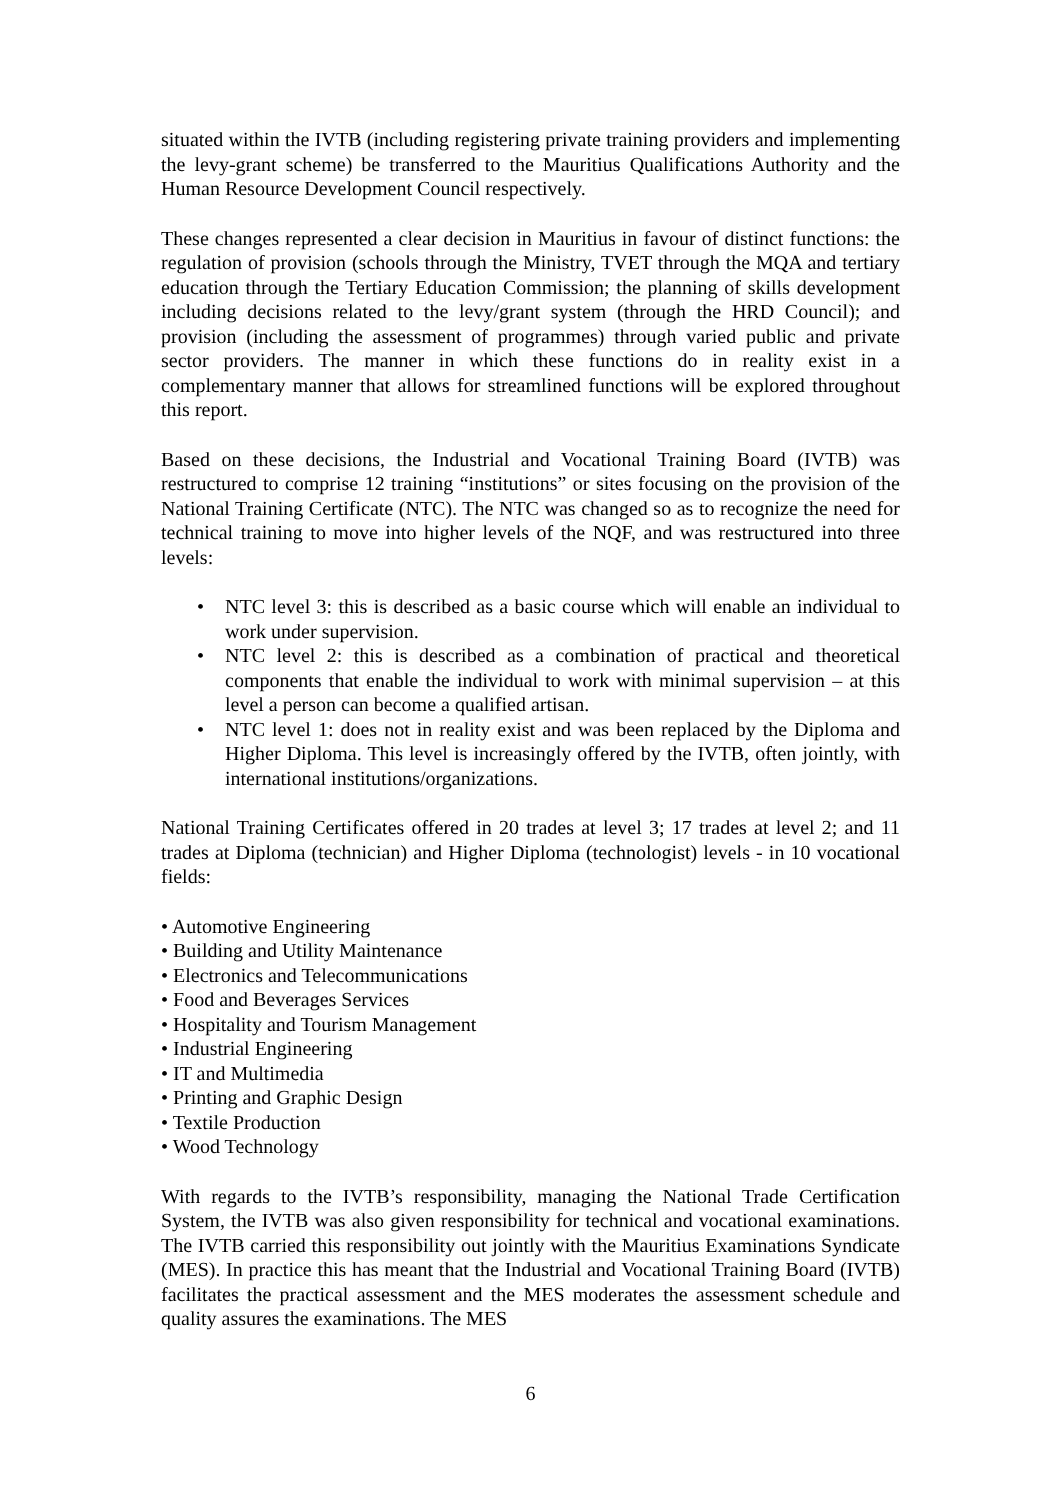situated within the IVTB (including registering private training providers and implementing the levy-grant scheme) be transferred to the Mauritius Qualifications Authority and the Human Resource Development Council respectively.
These changes represented a clear decision in Mauritius in favour of distinct functions: the regulation of provision (schools through the Ministry, TVET through the MQA and tertiary education through the Tertiary Education Commission; the planning of skills development including decisions related to the levy/grant system (through the HRD Council); and provision (including the assessment of programmes) through varied public and private sector providers. The manner in which these functions do in reality exist in a complementary manner that allows for streamlined functions will be explored throughout this report.
Based on these decisions, the Industrial and Vocational Training Board (IVTB) was restructured to comprise 12 training “institutions” or sites focusing on the provision of the National Training Certificate (NTC). The NTC was changed so as to recognize the need for technical training to move into higher levels of the NQF, and was restructured into three levels:
• NTC level 3: this is described as a basic course which will enable an individual to work under supervision.
• NTC level 2: this is described as a combination of practical and theoretical components that enable the individual to work with minimal supervision – at this level a person can become a qualified artisan.
• NTC level 1: does not in reality exist and was been replaced by the Diploma and Higher Diploma. This level is increasingly offered by the IVTB, often jointly, with international institutions/organizations.
National Training Certificates offered in 20 trades at level 3; 17 trades at level 2; and 11 trades at Diploma (technician) and Higher Diploma (technologist) levels - in 10 vocational fields:
• Automotive Engineering
• Building and Utility Maintenance
• Electronics and Telecommunications
• Food and Beverages Services
• Hospitality and Tourism Management
• Industrial Engineering
• IT and Multimedia
• Printing and Graphic Design
• Textile Production
• Wood Technology
With regards to the IVTB’s responsibility, managing the National Trade Certification System, the IVTB was also given responsibility for technical and vocational examinations. The IVTB carried this responsibility out jointly with the Mauritius Examinations Syndicate (MES). In practice this has meant that the Industrial and Vocational Training Board (IVTB) facilitates the practical assessment and the MES moderates the assessment schedule and quality assures the examinations. The MES
6